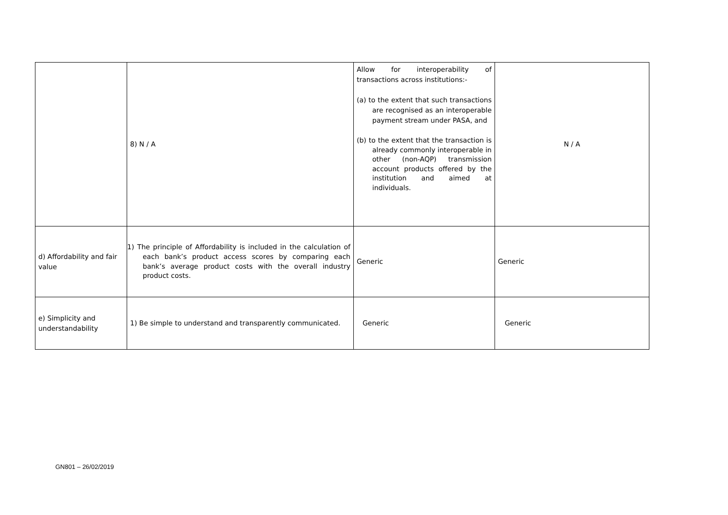| | 8) N / A | Allow for interoperability of transactions across institutions:- (a) to the extent that such transactions are recognised as an interoperable payment stream under PASA, and (b) to the extent that the transaction is already commonly interoperable in other (non-AQP) transmission account products offered by the institution and aimed at individuals. | N / A |
| d) Affordability and fair value | 1) The principle of Affordability is included in the calculation of each bank’s product access scores by comparing each bank’s average product costs with the overall industry product costs. | Generic | Generic |
| e) Simplicity and understandability | 1) Be simple to understand and transparently communicated. | Generic | Generic |
GN801 – 26/02/2019